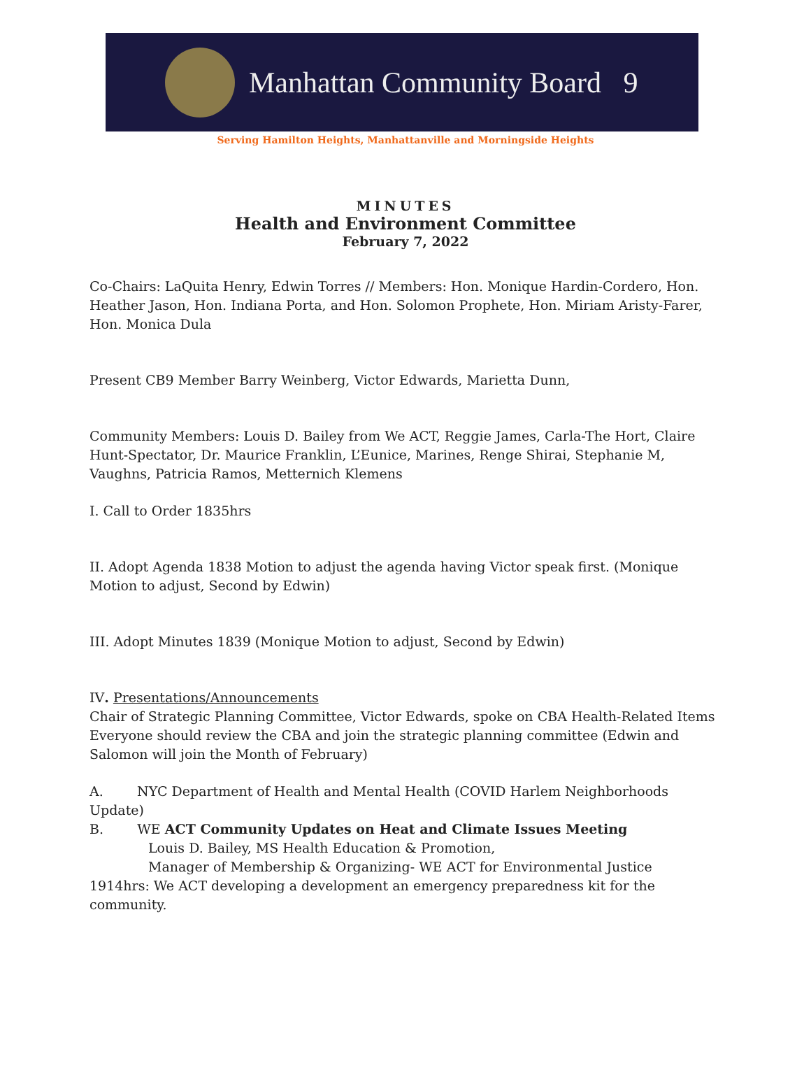Manhattan Community Board 9
Serving Hamilton Heights, Manhattanville and Morningside Heights
MINUTES
Health and Environment Committee
February 7, 2022
Co-Chairs: LaQuita Henry, Edwin Torres // Members: Hon. Monique Hardin-Cordero, Hon. Heather Jason, Hon. Indiana Porta, and Hon. Solomon Prophete, Hon. Miriam Aristy-Farer, Hon. Monica Dula
Present CB9 Member Barry Weinberg, Victor Edwards, Marietta Dunn,
Community Members: Louis D. Bailey from We ACT, Reggie James, Carla-The Hort, Claire Hunt-Spectator, Dr. Maurice Franklin, L’Eunice, Marines, Renge Shirai, Stephanie M, Vaughns, Patricia Ramos, Metternich Klemens
I. Call to Order 1835hrs
II. Adopt Agenda 1838 Motion to adjust the agenda having Victor speak first. (Monique Motion to adjust, Second by Edwin)
III. Adopt Minutes 1839 (Monique Motion to adjust, Second by Edwin)
IV. Presentations/Announcements
Chair of Strategic Planning Committee, Victor Edwards, spoke on CBA Health-Related Items Everyone should review the CBA and join the strategic planning committee (Edwin and Salomon will join the Month of February)
A. NYC Department of Health and Mental Health (COVID Harlem Neighborhoods Update)
B. WE ACT Community Updates on Heat and Climate Issues Meeting
Louis D. Bailey, MS Health Education & Promotion,
Manager of Membership & Organizing- WE ACT for Environmental Justice
1914hrs: We ACT developing a development an emergency preparedness kit for the community.